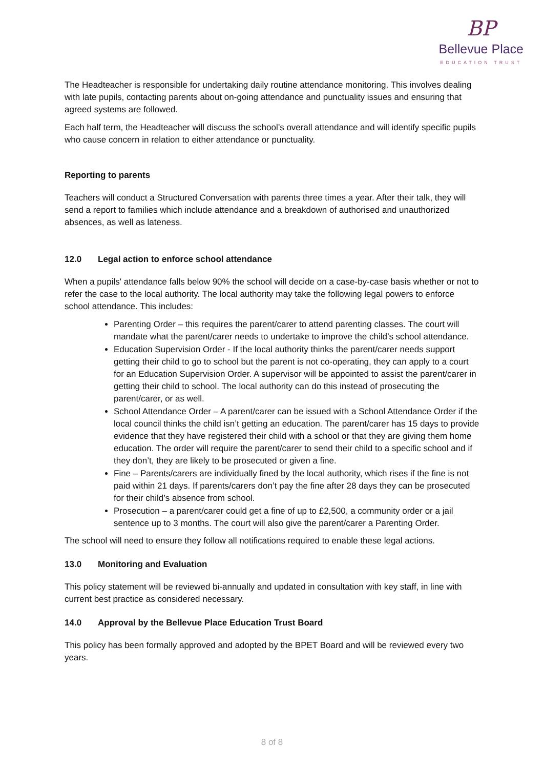BP
Bellevue Place
EDUCATION TRUST
The Headteacher is responsible for undertaking daily routine attendance monitoring. This involves dealing with late pupils, contacting parents about on-going attendance and punctuality issues and ensuring that agreed systems are followed.
Each half term, the Headteacher will discuss the school’s overall attendance and will identify specific pupils who cause concern in relation to either attendance or punctuality.
Reporting to parents
Teachers will conduct a Structured Conversation with parents three times a year. After their talk, they will send a report to families which include attendance and a breakdown of authorised and unauthorized absences, as well as lateness.
12.0 Legal action to enforce school attendance
When a pupils' attendance falls below 90% the school will decide on a case-by-case basis whether or not to refer the case to the local authority. The local authority may take the following legal powers to enforce school attendance. This includes:
Parenting Order – this requires the parent/carer to attend parenting classes. The court will mandate what the parent/carer needs to undertake to improve the child’s school attendance.
Education Supervision Order - If the local authority thinks the parent/carer needs support getting their child to go to school but the parent is not co-operating, they can apply to a court for an Education Supervision Order. A supervisor will be appointed to assist the parent/carer in getting their child to school. The local authority can do this instead of prosecuting the parent/carer, or as well.
School Attendance Order – A parent/carer can be issued with a School Attendance Order if the local council thinks the child isn’t getting an education. The parent/carer has 15 days to provide evidence that they have registered their child with a school or that they are giving them home education. The order will require the parent/carer to send their child to a specific school and if they don’t, they are likely to be prosecuted or given a fine.
Fine – Parents/carers are individually fined by the local authority, which rises if the fine is not paid within 21 days. If parents/carers don’t pay the fine after 28 days they can be prosecuted for their child’s absence from school.
Prosecution – a parent/carer could get a fine of up to £2,500, a community order or a jail sentence up to 3 months. The court will also give the parent/carer a Parenting Order.
The school will need to ensure they follow all notifications required to enable these legal actions.
13.0 Monitoring and Evaluation
This policy statement will be reviewed bi-annually and updated in consultation with key staff, in line with current best practice as considered necessary.
14.0 Approval by the Bellevue Place Education Trust Board
This policy has been formally approved and adopted by the BPET Board and will be reviewed every two years.
8 of 8